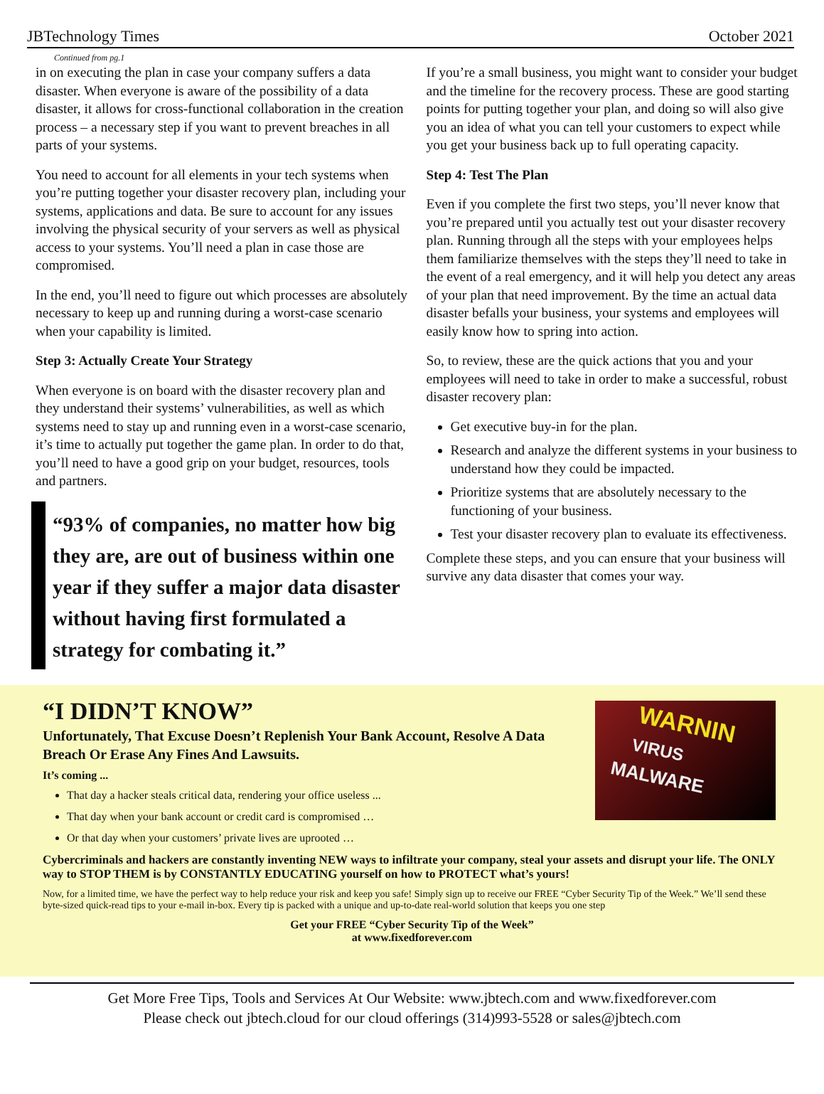JBTechnology Times October 2021
Continued from pg.1
in on executing the plan in case your company suffers a data disaster. When everyone is aware of the possibility of a data disaster, it allows for cross-functional collaboration in the creation process – a necessary step if you want to prevent breaches in all parts of your systems.
You need to account for all elements in your tech systems when you’re putting together your disaster recovery plan, including your systems, applications and data. Be sure to account for any issues involving the physical security of your servers as well as physical access to your systems. You’ll need a plan in case those are compromised.
In the end, you’ll need to figure out which processes are absolutely necessary to keep up and running during a worst-case scenario when your capability is limited.
Step 3: Actually Create Your Strategy
When everyone is on board with the disaster recovery plan and they understand their systems’ vulnerabilities, as well as which systems need to stay up and running even in a worst-case scenario, it’s time to actually put together the game plan. In order to do that, you’ll need to have a good grip on your budget, resources, tools and partners.
“93% of companies, no matter how big they are, are out of business within one year if they suffer a major data disaster without having first formulated a strategy for combating it.”
If you’re a small business, you might want to consider your budget and the timeline for the recovery process. These are good starting points for putting together your plan, and doing so will also give you an idea of what you can tell your customers to expect while you get your business back up to full operating capacity.
Step 4: Test The Plan
Even if you complete the first two steps, you’ll never know that you’re prepared until you actually test out your disaster recovery plan. Running through all the steps with your employees helps them familiarize themselves with the steps they’ll need to take in the event of a real emergency, and it will help you detect any areas of your plan that need improvement. By the time an actual data disaster befalls your business, your systems and employees will easily know how to spring into action.
So, to review, these are the quick actions that you and your employees will need to take in order to make a successful, robust disaster recovery plan:
Get executive buy-in for the plan.
Research and analyze the different systems in your business to understand how they could be impacted.
Prioritize systems that are absolutely necessary to the functioning of your business.
Test your disaster recovery plan to evaluate its effectiveness.
Complete these steps, and you can ensure that your business will survive any data disaster that comes your way.
WARNIN
VIRUS
MALWARE
“I DIDN’T KNOW”
Unfortunately, That Excuse Doesn’t Replenish Your Bank Account, Resolve A Data Breach Or Erase Any Fines And Lawsuits.
It’s coming ...
That day a hacker steals critical data, rendering your office useless ...
That day when your bank account or credit card is compromised …
Or that day when your customers’ private lives are uprooted …
Cybercriminals and hackers are constantly inventing NEW ways to infiltrate your company, steal your assets and disrupt your life. The ONLY way to STOP THEM is by CONSTANTLY EDUCATING yourself on how to PROTECT what’s yours!
Now, for a limited time, we have the perfect way to help reduce your risk and keep you safe! Simply sign up to receive our FREE “Cyber Security Tip of the Week.” We’ll send these byte-sized quick-read tips to your e-mail in-box. Every tip is packed with a unique and up-to-date real-world solution that keeps you one step
Get your FREE “Cyber Security Tip of the Week”
at www.fixedforever.com
Get More Free Tips, Tools and Services At Our Website: www.jbtech.com and www.fixedforever.com
Please check out jbtech.cloud for our cloud offerings (314)993-5528 or sales@jbtech.com